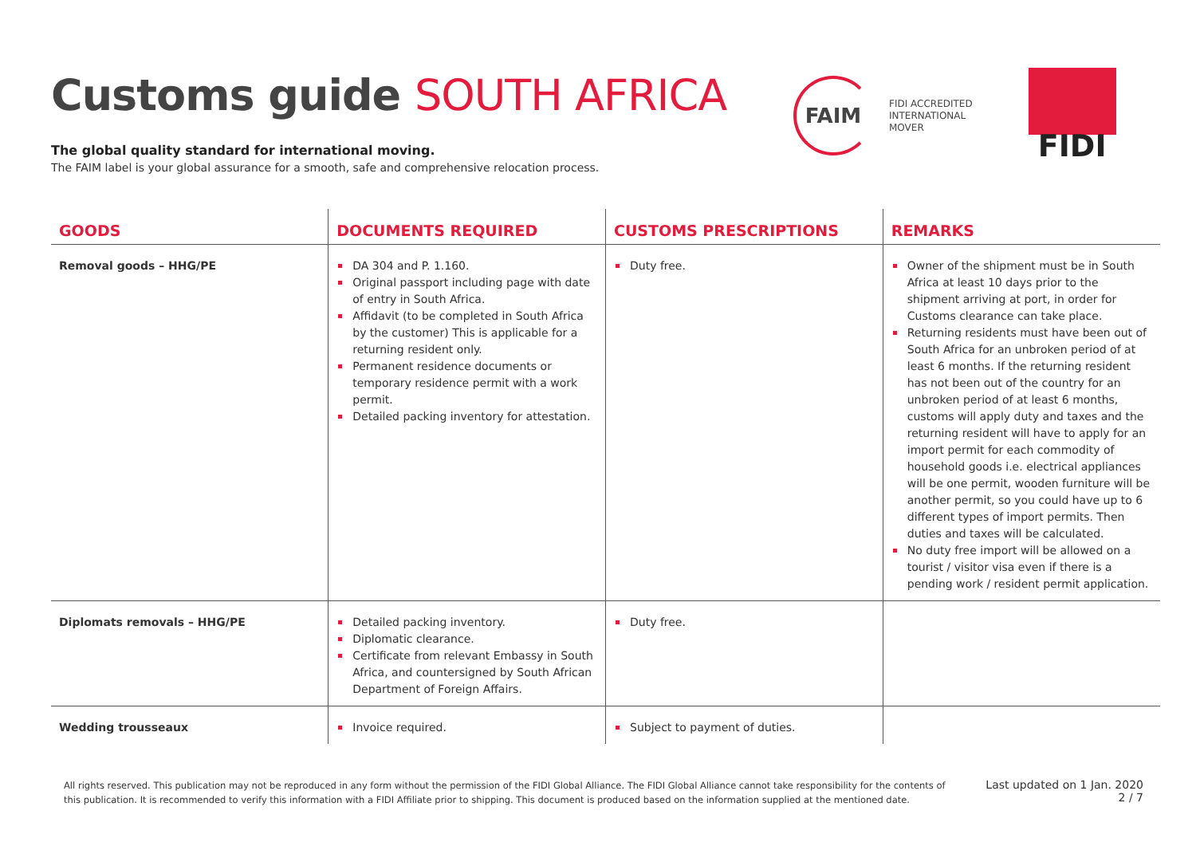Customs guide SOUTH AFRICA
The global quality standard for international moving.
The FAIM label is your global assurance for a smooth, safe and comprehensive relocation process.
FAIM
FIDI ACCREDITED
INTERNATIONAL
MOVER
FIDI
| GOODS | DOCUMENTS REQUIRED | CUSTOMS PRESCRIPTIONS | REMARKS |
| --- | --- | --- | --- |
| Removal goods – HHG/PE | DA 304 and P. 1.160. Original passport including page with date of entry in South Africa. Affidavit (to be completed in South Africa by the customer) This is applicable for a returning resident only. Permanent residence documents or temporary residence permit with a work permit. Detailed packing inventory for attestation. | Duty free. | Owner of the shipment must be in South Africa at least 10 days prior to the shipment arriving at port, in order for Customs clearance can take place. Returning residents must have been out of South Africa for an unbroken period of at least 6 months. If the returning resident has not been out of the country for an unbroken period of at least 6 months, customs will apply duty and taxes and the returning resident will have to apply for an import permit for each commodity of household goods i.e. electrical appliances will be one permit, wooden furniture will be another permit, so you could have up to 6 different types of import permits. Then duties and taxes will be calculated. No duty free import will be allowed on a tourist / visitor visa even if there is a pending work / resident permit application. |
| Diplomats removals – HHG/PE | Detailed packing inventory. Diplomatic clearance. Certificate from relevant Embassy in South Africa, and countersigned by South African Department of Foreign Affairs. | Duty free. | |
| Wedding trousseaux | Invoice required. | Subject to payment of duties. | |
All rights reserved. This publication may not be reproduced in any form without the permission of the FIDI Global Alliance. The FIDI Global Alliance cannot take responsibility for the contents of this publication. It is recommended to verify this information with a FIDI Affiliate prior to shipping. This document is produced based on the information supplied at the mentioned date.
Last updated on 1 Jan. 2020
2 / 7